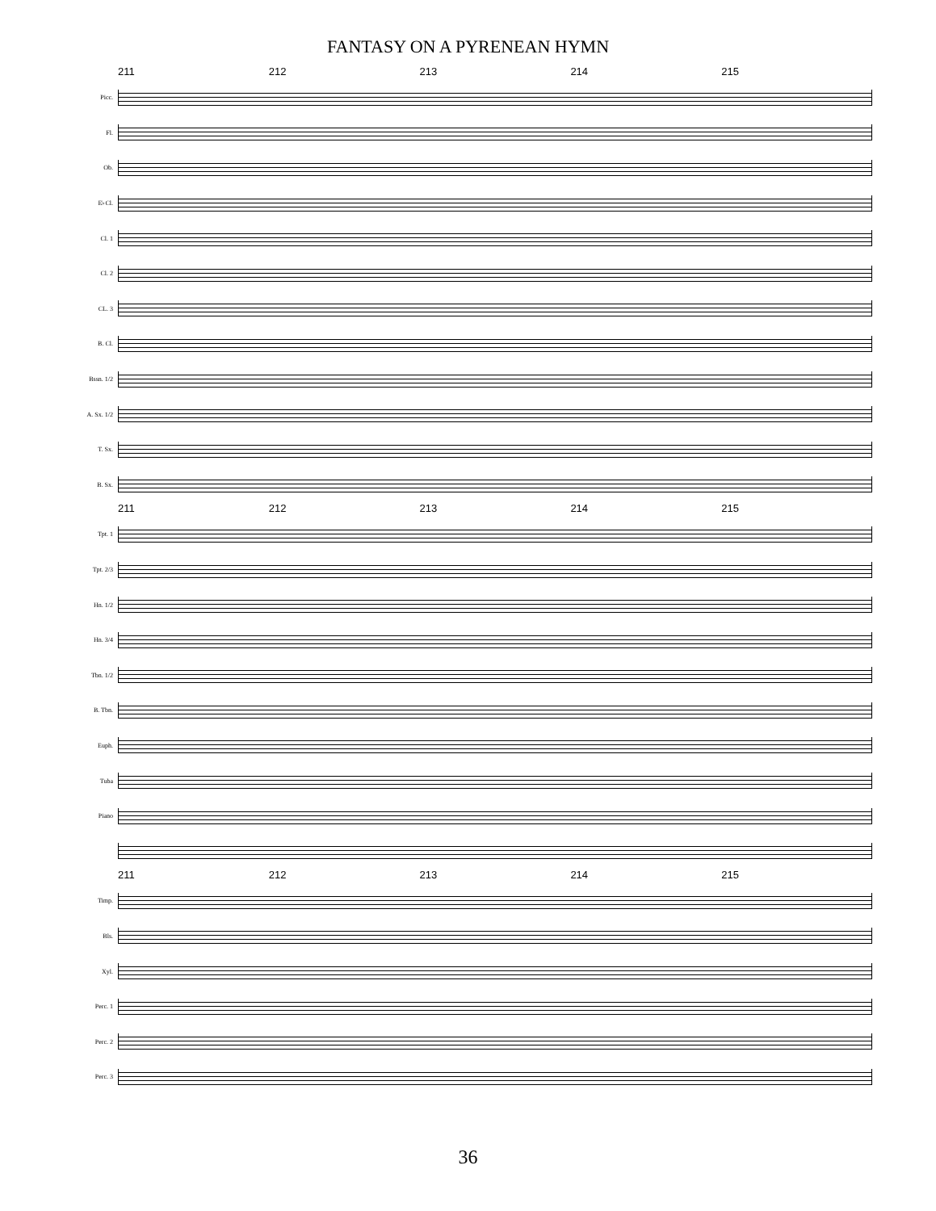FANTASY ON A PYRENEAN HYMN
211 212 213 214 215
Picc.
Fl.
Ob.
E♭Cl.
Cl. 1
Cl. 2
CL. 3
B. Cl.
Bssn. 1/2
A. Sx. 1/2
T. Sx.
B. Sx.
211 212 213 214 215
Tpt. 1
Tpt. 2/3
Hn. 1/2
Hn. 3/4
Tbn. 1/2
B. Tbn.
Euph.
Tuba
Piano
211 212 213 214 215
Timp.
Bls.
Xyl.
Perc. 1
Perc. 2
Perc. 3
36